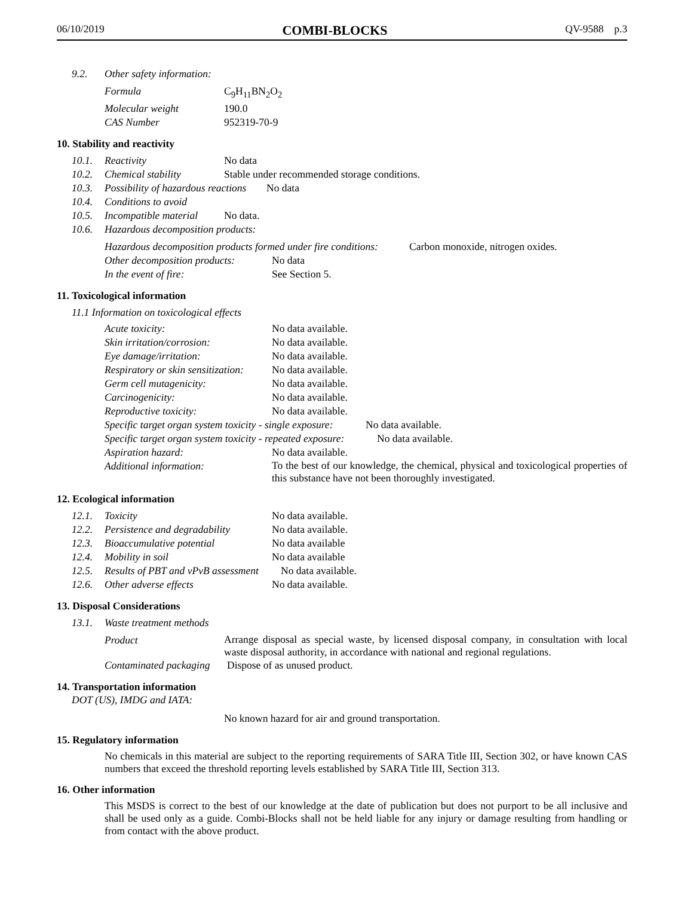06/10/2019 COMBI-BLOCKS QV-9588 p.3
9.2. Other safety information:
Formula C<sub>9</sub>H<sub>11</sub>BN<sub>2</sub>O<sub>2</sub>
Molecular weight 190.0
CAS Number 952319-70-9
10. Stability and reactivity
10.1. Reactivity No data
10.2. Chemical stability Stable under recommended storage conditions.
10.3. Possibility of hazardous reactions No data
10.4. Conditions to avoid
10.5. Incompatible material No data.
10.6. Hazardous decomposition products:
Hazardous decomposition products formed under fire conditions: Carbon monoxide, nitrogen oxides.
Other decomposition products: No data
In the event of fire: See Section 5.
11. Toxicological information
11.1 Information on toxicological effects
Acute toxicity: No data available.
Skin irritation/corrosion: No data available.
Eye damage/irritation: No data available.
Respiratory or skin sensitization: No data available.
Germ cell mutagenicity: No data available.
Carcinogenicity: No data available.
Reproductive toxicity: No data available.
Specific target organ system toxicity - single exposure: No data available.
Specific target organ system toxicity - repeated exposure: No data available.
Aspiration hazard: No data available.
Additional information:
To the best of our knowledge, the chemical, physical and toxicological properties of this substance have not been thoroughly investigated.
12. Ecological information
12.1. Toxicity No data available.
12.2. Persistence and degradability No data available.
12.3. Bioaccumulative potential No data available
12.4. Mobility in soil No data available
12.5. Results of PBT and vPvB assessment No data available.
12.6. Other adverse effects No data available.
13. Disposal Considerations
13.1. Waste treatment methods
Product
Arrange disposal as special waste, by licensed disposal company, in consultation with local waste disposal authority, in accordance with national and regional regulations.
Contaminated packaging Dispose of as unused product.
14. Transportation information
DOT (US), IMDG and IATA:
No known hazard for air and ground transportation.
15. Regulatory information
No chemicals in this material are subject to the reporting requirements of SARA Title III, Section 302, or have known CAS numbers that exceed the threshold reporting levels established by SARA Title III, Section 313.
16. Other information
This MSDS is correct to the best of our knowledge at the date of publication but does not purport to be all inclusive and shall be used only as a guide. Combi-Blocks shall not be held liable for any injury or damage resulting from handling or from contact with the above product.